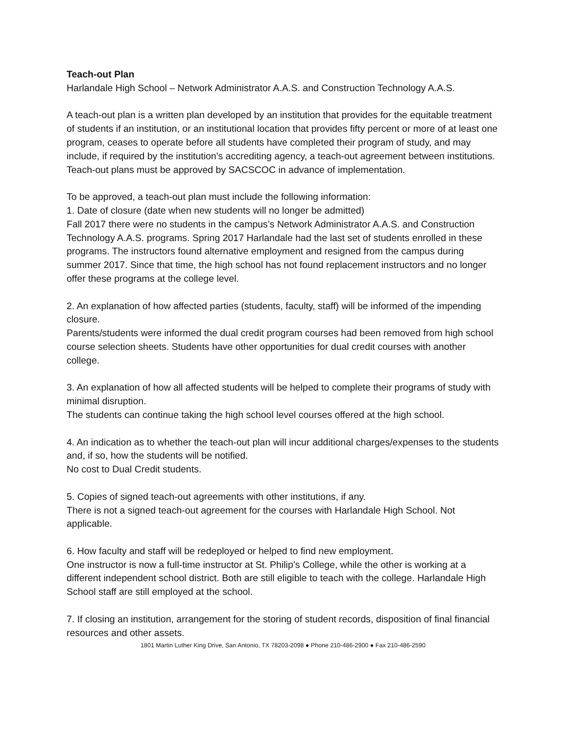Teach-out Plan
Harlandale High School – Network Administrator A.A.S. and Construction Technology A.A.S.
A teach-out plan is a written plan developed by an institution that provides for the equitable treatment of students if an institution, or an institutional location that provides fifty percent or more of at least one program, ceases to operate before all students have completed their program of study, and may include, if required by the institution's accrediting agency, a teach-out agreement between institutions. Teach-out plans must be approved by SACSCOC in advance of implementation.
To be approved, a teach-out plan must include the following information:
1. Date of closure (date when new students will no longer be admitted)
Fall 2017 there were no students in the campus’s Network Administrator A.A.S. and Construction Technology A.A.S. programs. Spring 2017 Harlandale had the last set of students enrolled in these programs. The instructors found alternative employment and resigned from the campus during summer 2017. Since that time, the high school has not found replacement instructors and no longer offer these programs at the college level.
2. An explanation of how affected parties (students, faculty, staff) will be informed of the impending closure.
Parents/students were informed the dual credit program courses had been removed from high school course selection sheets. Students have other opportunities for dual credit courses with another college.
3. An explanation of how all affected students will be helped to complete their programs of study with minimal disruption.
The students can continue taking the high school level courses offered at the high school.
4. An indication as to whether the teach-out plan will incur additional charges/expenses to the students and, if so, how the students will be notified.
No cost to Dual Credit students.
5. Copies of signed teach-out agreements with other institutions, if any.
There is not a signed teach-out agreement for the courses with Harlandale High School. Not applicable.
6. How faculty and staff will be redeployed or helped to find new employment.
One instructor is now a full-time instructor at St. Philip’s College, while the other is working at a different independent school district. Both are still eligible to teach with the college. Harlandale High School staff are still employed at the school.
7. If closing an institution, arrangement for the storing of student records, disposition of final financial resources and other assets.
1801 Martin Luther King Drive, San Antonio, TX 78203-2098 ● Phone 210-486-2900 ● Fax 210-486-2590